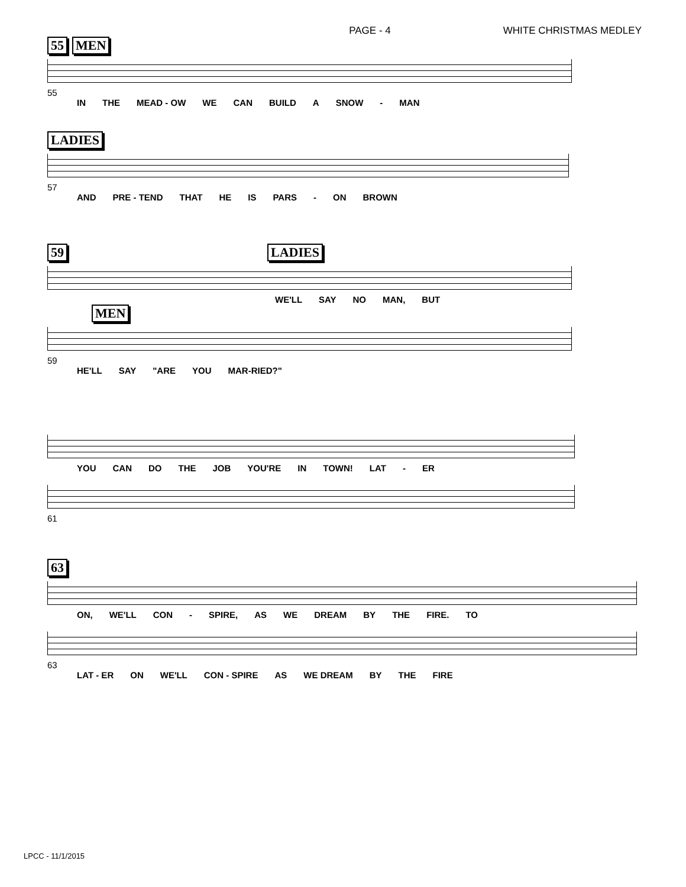PAGE - 4 WHITE CHRISTMAS MEDLEY
55 MEN
55
IN THE MEAD - OW WE CAN BUILD A SNOW - MAN
LADIES
57
AND PRE - TEND THAT HE IS PARS - ON BROWN
59 LADIES
WE'LL SAY NO MAN, BUT
MEN
59
HE'LL SAY "ARE YOU MAR-RIED?"
YOU CAN DO THE JOB YOU'RE IN TOWN! LAT - ER
61
63
ON, WE'LL CON - SPIRE, AS WE DREAM BY THE FIRE. TO
63
LAT - ER ON WE'LL CON - SPIRE AS WE DREAM BY THE FIRE
LPCC - 11/1/2015